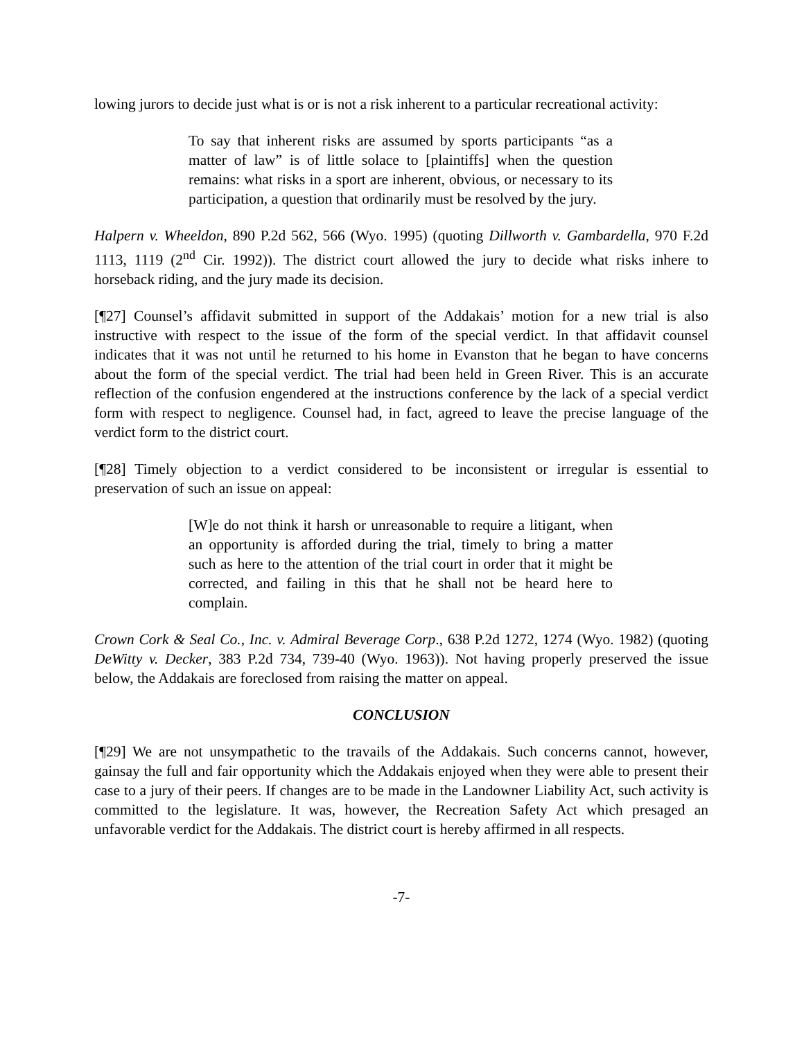lowing jurors to decide just what is or is not a risk inherent to a particular recreational activity:
To say that inherent risks are assumed by sports participants “as a matter of law” is of little solace to [plaintiffs] when the question remains: what risks in a sport are inherent, obvious, or necessary to its participation, a question that ordinarily must be resolved by the jury.
Halpern v. Wheeldon, 890 P.2d 562, 566 (Wyo. 1995) (quoting Dillworth v. Gambardella, 970 F.2d 1113, 1119 (2<sup>nd</sup> Cir. 1992)). The district court allowed the jury to decide what risks inhere to horseback riding, and the jury made its decision.
[¶27] Counsel’s affidavit submitted in support of the Addakais’ motion for a new trial is also instructive with respect to the issue of the form of the special verdict. In that affidavit counsel indicates that it was not until he returned to his home in Evanston that he began to have concerns about the form of the special verdict. The trial had been held in Green River. This is an accurate reflection of the confusion engendered at the instructions conference by the lack of a special verdict form with respect to negligence. Counsel had, in fact, agreed to leave the precise language of the verdict form to the district court.
[¶28] Timely objection to a verdict considered to be inconsistent or irregular is essential to preservation of such an issue on appeal:
[W]e do not think it harsh or unreasonable to require a litigant, when an opportunity is afforded during the trial, timely to bring a matter such as here to the attention of the trial court in order that it might be corrected, and failing in this that he shall not be heard here to complain.
Crown Cork & Seal Co., Inc. v. Admiral Beverage Corp., 638 P.2d 1272, 1274 (Wyo. 1982) (quoting DeWitty v. Decker, 383 P.2d 734, 739-40 (Wyo. 1963)). Not having properly preserved the issue below, the Addakais are foreclosed from raising the matter on appeal.
CONCLUSION
[¶29] We are not unsympathetic to the travails of the Addakais. Such concerns cannot, however, gainsay the full and fair opportunity which the Addakais enjoyed when they were able to present their case to a jury of their peers. If changes are to be made in the Landowner Liability Act, such activity is committed to the legislature. It was, however, the Recreation Safety Act which presaged an unfavorable verdict for the Addakais. The district court is hereby affirmed in all respects.
-7-